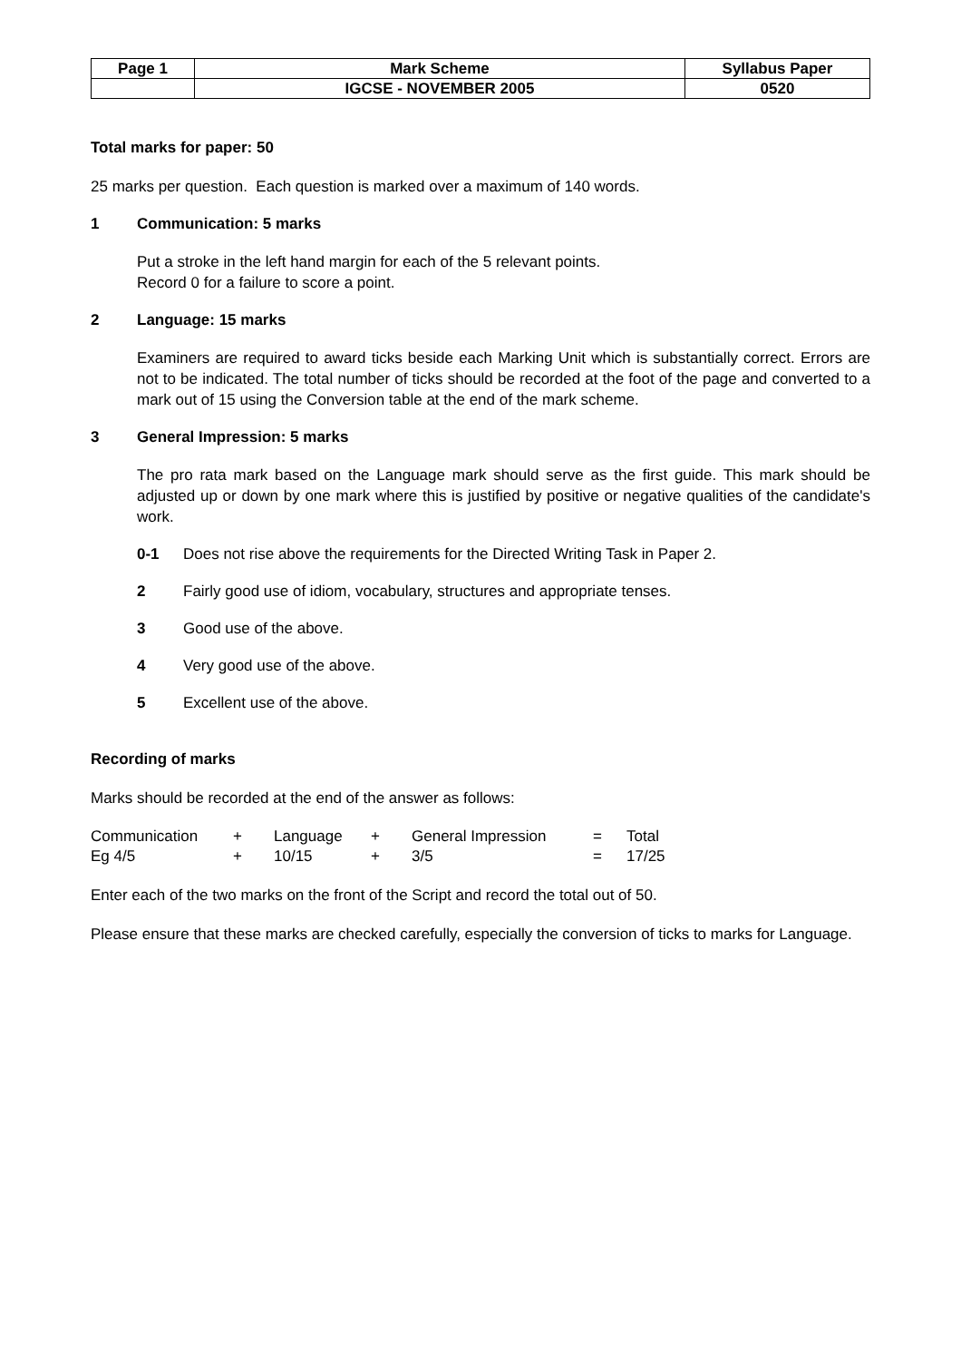| Page 1 | Mark Scheme | Syllabus Paper |
| | IGCSE - NOVEMBER 2005 | 0520 |
Total marks for paper: 50
25 marks per question. Each question is marked over a maximum of 140 words.
1 Communication: 5 marks
Put a stroke in the left hand margin for each of the 5 relevant points.
Record 0 for a failure to score a point.
2 Language: 15 marks
Examiners are required to award ticks beside each Marking Unit which is substantially correct. Errors are not to be indicated. The total number of ticks should be recorded at the foot of the page and converted to a mark out of 15 using the Conversion table at the end of the mark scheme.
3 General Impression: 5 marks
The pro rata mark based on the Language mark should serve as the first guide. This mark should be adjusted up or down by one mark where this is justified by positive or negative qualities of the candidate's work.
0-1 Does not rise above the requirements for the Directed Writing Task in Paper 2.
2 Fairly good use of idiom, vocabulary, structures and appropriate tenses.
3 Good use of the above.
4 Very good use of the above.
5 Excellent use of the above.
Recording of marks
Marks should be recorded at the end of the answer as follows:
| Communication | + | Language | + | General Impression | = | Total |
| Eg 4/5 | + | 10/15 | + | 3/5 | = | 17/25 |
Enter each of the two marks on the front of the Script and record the total out of 50.
Please ensure that these marks are checked carefully, especially the conversion of ticks to marks for Language.